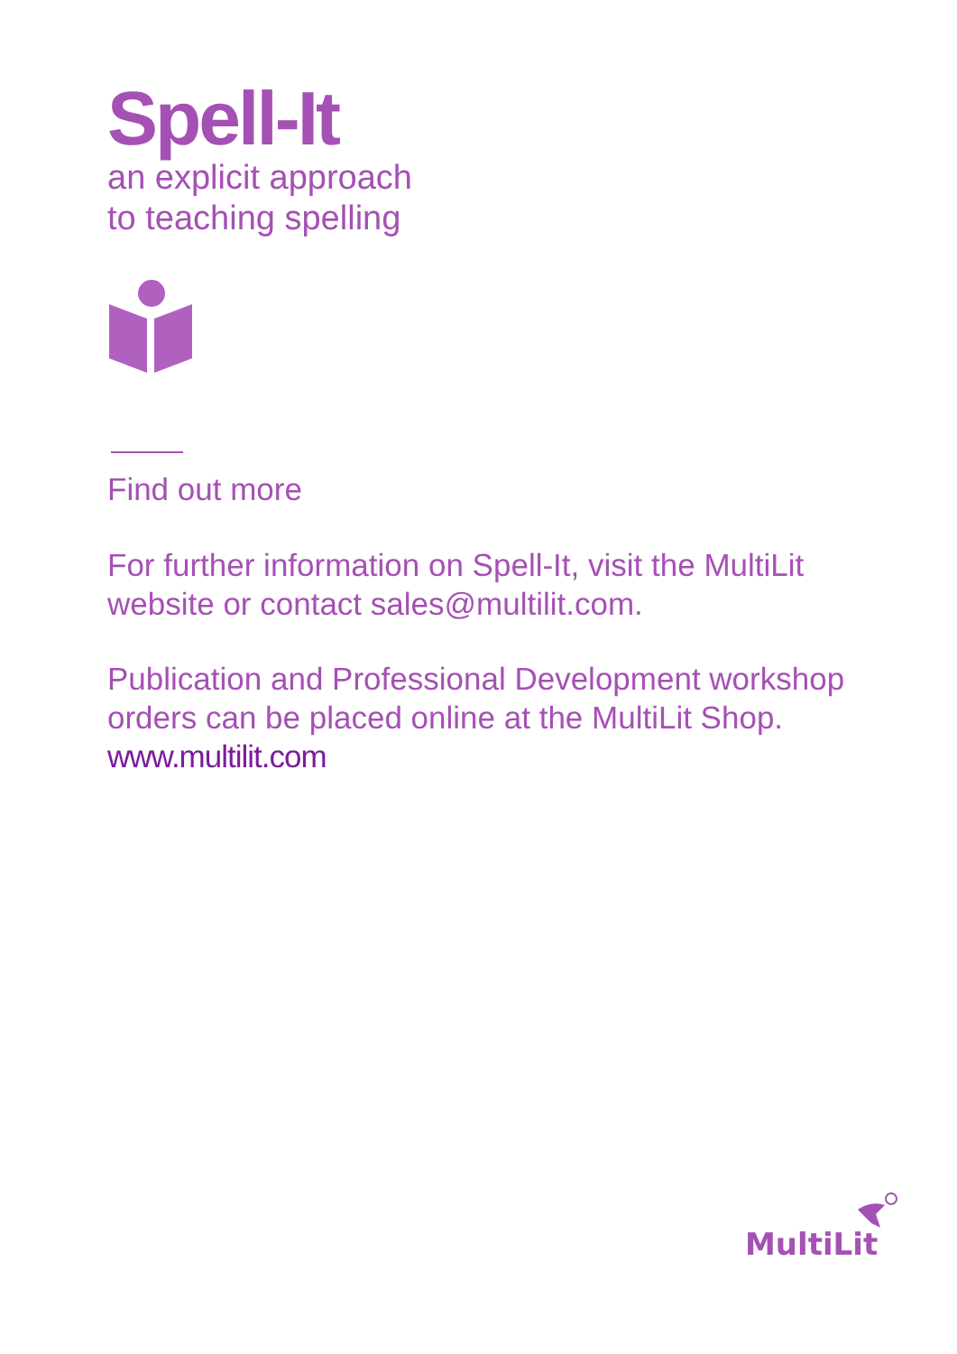Spell-It
an explicit approach
to teaching spelling
Find out more
For further information on Spell-It, visit the MultiLit website or contact sales@multilit.com.
Publication and Professional Development workshop orders can be placed online at the MultiLit Shop. www.multilit.com
MultiLit